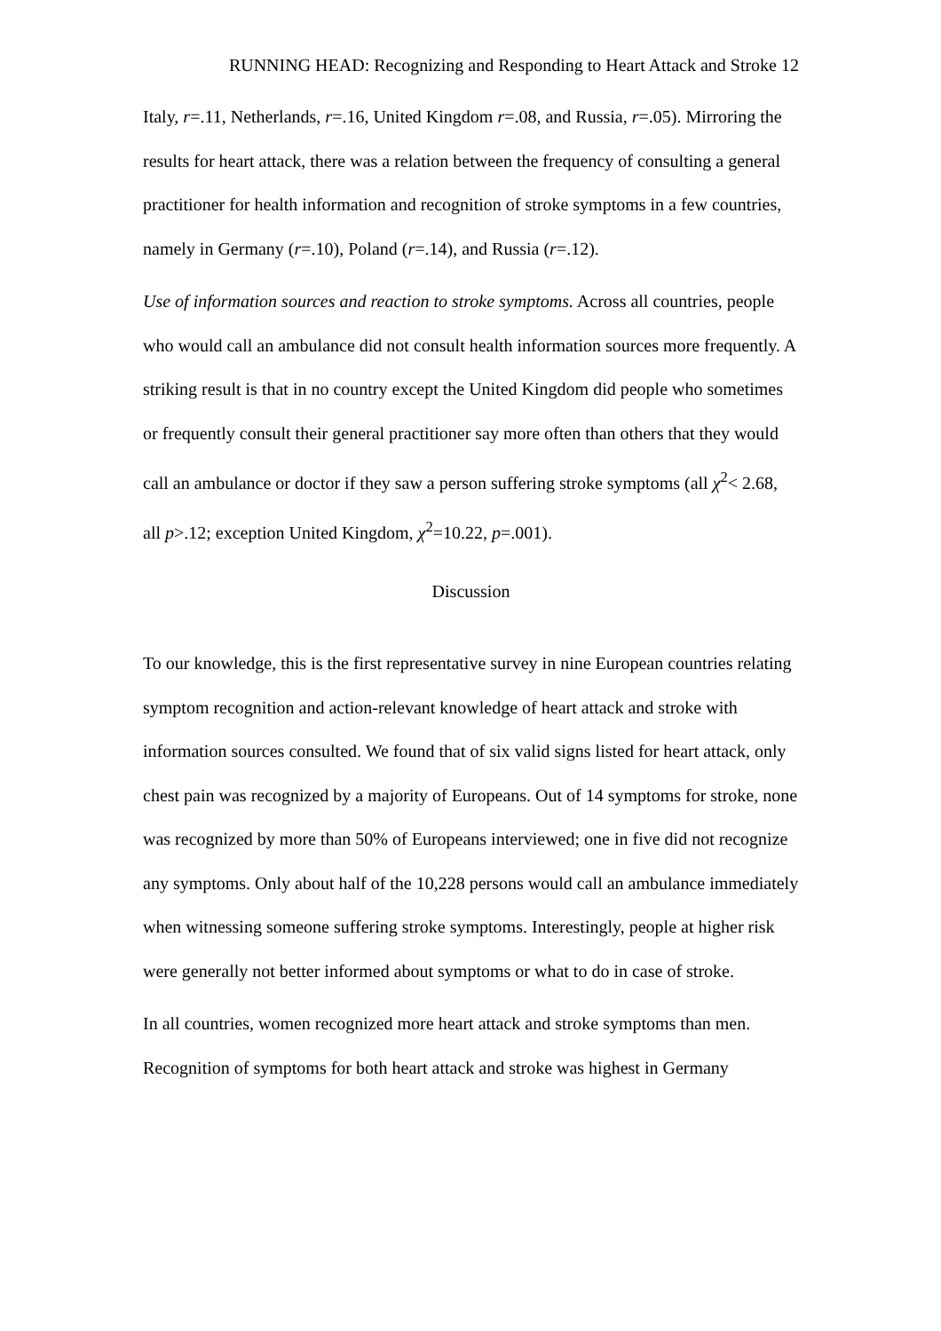RUNNING HEAD: Recognizing and Responding to Heart Attack and Stroke 12
Italy, r=.11, Netherlands, r=.16, United Kingdom r=.08, and Russia, r=.05). Mirroring the results for heart attack, there was a relation between the frequency of consulting a general practitioner for health information and recognition of stroke symptoms in a few countries, namely in Germany (r=.10), Poland (r=.14), and Russia (r=.12).
Use of information sources and reaction to stroke symptoms. Across all countries, people who would call an ambulance did not consult health information sources more frequently. A striking result is that in no country except the United Kingdom did people who sometimes or frequently consult their general practitioner say more often than others that they would call an ambulance or doctor if they saw a person suffering stroke symptoms (all χ<sup>2</sup>< 2.68, all p>.12; exception United Kingdom, χ<sup>2</sup>=10.22, p=.001).
Discussion
To our knowledge, this is the first representative survey in nine European countries relating symptom recognition and action-relevant knowledge of heart attack and stroke with information sources consulted. We found that of six valid signs listed for heart attack, only chest pain was recognized by a majority of Europeans. Out of 14 symptoms for stroke, none was recognized by more than 50% of Europeans interviewed; one in five did not recognize any symptoms. Only about half of the 10,228 persons would call an ambulance immediately when witnessing someone suffering stroke symptoms. Interestingly, people at higher risk were generally not better informed about symptoms or what to do in case of stroke.
In all countries, women recognized more heart attack and stroke symptoms than men. Recognition of symptoms for both heart attack and stroke was highest in Germany